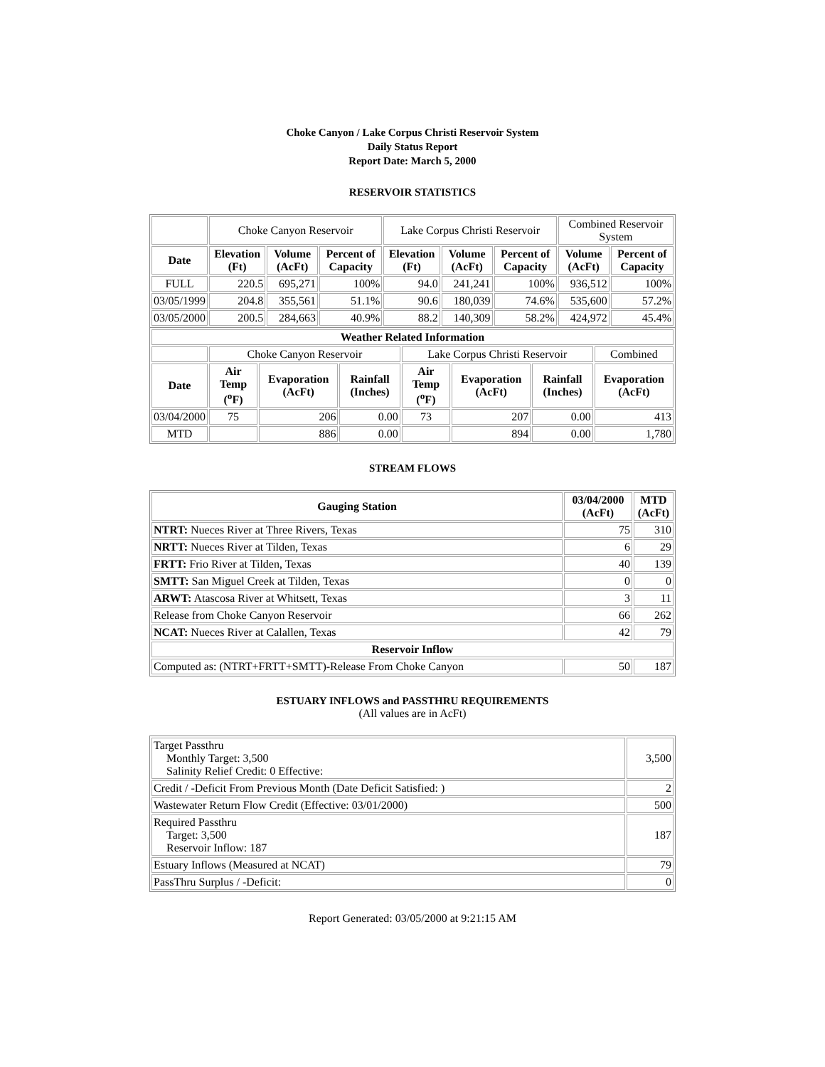Choke Canyon / Lake Corpus Christi Reservoir System
Daily Status Report
Report Date: March 5, 2000
RESERVOIR STATISTICS
| | Choke Canyon Reservoir | | | Lake Corpus Christi Reservoir | | | Combined Reservoir System | |
| Date | Elevation (Ft) | Volume (AcFt) | Percent of Capacity | Elevation (Ft) | Volume (AcFt) | Percent of Capacity | Volume (AcFt) | Percent of Capacity |
| FULL | 220.5 | 695,271 | 100% | 94.0 | 241,241 | 100% | 936,512 | 100% |
| 03/05/1999 | 204.8 | 355,561 | 51.1% | 90.6 | 180,039 | 74.6% | 535,600 | 57.2% |
| 03/05/2000 | 200.5 | 284,663 | 40.9% | 88.2 | 140,309 | 58.2% | 424,972 | 45.4% |
| Weather Related Information | | | | | | | |
| --- | --- | --- | --- | --- | --- | --- | --- |
| | Choke Canyon Reservoir | | | Lake Corpus Christi Reservoir | | | Combined |
| Date | Air Temp (<sup>o</sup>F) | Evaporation (AcFt) | Rainfall (Inches) | Air Temp (<sup>o</sup>F) | Evaporation (AcFt) | Rainfall (Inches) | Evaporation (AcFt) |
| 03/04/2000 | 75 | 206 | 0.00 | 73 | 207 | 0.00 | 413 |
| MTD | | 886 | 0.00 | | 894 | 0.00 | 1,780 |
STREAM FLOWS
| Gauging Station | 03/04/2000 (AcFt) | MTD (AcFt) |
| --- | --- | --- |
| NTRT: Nueces River at Three Rivers, Texas | 75 | 310 |
| NRTT: Nueces River at Tilden, Texas | 6 | 29 |
| FRTT: Frio River at Tilden, Texas | 40 | 139 |
| SMTT: San Miguel Creek at Tilden, Texas | 0 | 0 |
| ARWT: Atascosa River at Whitsett, Texas | 3 | 11 |
| Release from Choke Canyon Reservoir | 66 | 262 |
| NCAT: Nueces River at Calallen, Texas | 42 | 79 |
| Reservoir Inflow | | |
| Computed as: (NTRT+FRTT+SMTT)-Release From Choke Canyon | 50 | 187 |
ESTUARY INFLOWS and PASSTHRU REQUIREMENTS
(All values are in AcFt)
| Target Passthru Monthly Target: 3,500 Salinity Relief Credit: 0 Effective: | 3,500 |
| Credit / -Deficit From Previous Month (Date Deficit Satisfied: ) | 2 |
| Wastewater Return Flow Credit (Effective: 03/01/2000) | 500 |
| Required Passthru Target: 3,500 Reservoir Inflow: 187 | 187 |
| Estuary Inflows (Measured at NCAT) | 79 |
| PassThru Surplus / -Deficit: | 0 |
Report Generated: 03/05/2000 at 9:21:15 AM